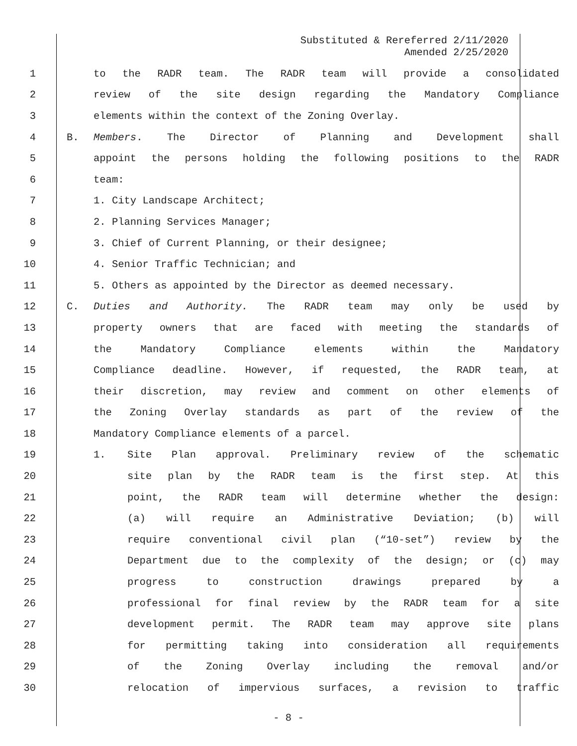Substituted & Rereferred 2/11/2020
Amended 2/25/2020
1 to the RADR team. The RADR team will provide a consolidated
2 review of the site design regarding the Mandatory Compliance
3 elements within the context of the Zoning Overlay.
4 B. Members. The Director of Planning and Development shall
5 appoint the persons holding the following positions to the RADR
6 team:
7 1. City Landscape Architect;
8 2. Planning Services Manager;
9 3. Chief of Current Planning, or their designee;
10 4. Senior Traffic Technician; and
11 5. Others as appointed by the Director as deemed necessary.
12 C. Duties and Authority. The RADR team may only be used by
13 property owners that are faced with meeting the standards of
14 the Mandatory Compliance elements within the Mandatory
15 Compliance deadline. However, if requested, the RADR team, at
16 their discretion, may review and comment on other elements of
17 the Zoning Overlay standards as part of the review of the
18 Mandatory Compliance elements of a parcel.
19 1. Site Plan approval. Preliminary review of the schematic
20 site plan by the RADR team is the first step. At this
21 point, the RADR team will determine whether the design:
22 (a) will require an Administrative Deviation; (b) will
23 require conventional civil plan (“10-set”) review by the
24 Department due to the complexity of the design; or (c) may
25 progress to construction drawings prepared by a
26 professional for final review by the RADR team for a site
27 development permit. The RADR team may approve site plans
28 for permitting taking into consideration all requirements
29 of the Zoning Overlay including the removal and/or
30 relocation of impervious surfaces, a revision to traffic
- 8 -